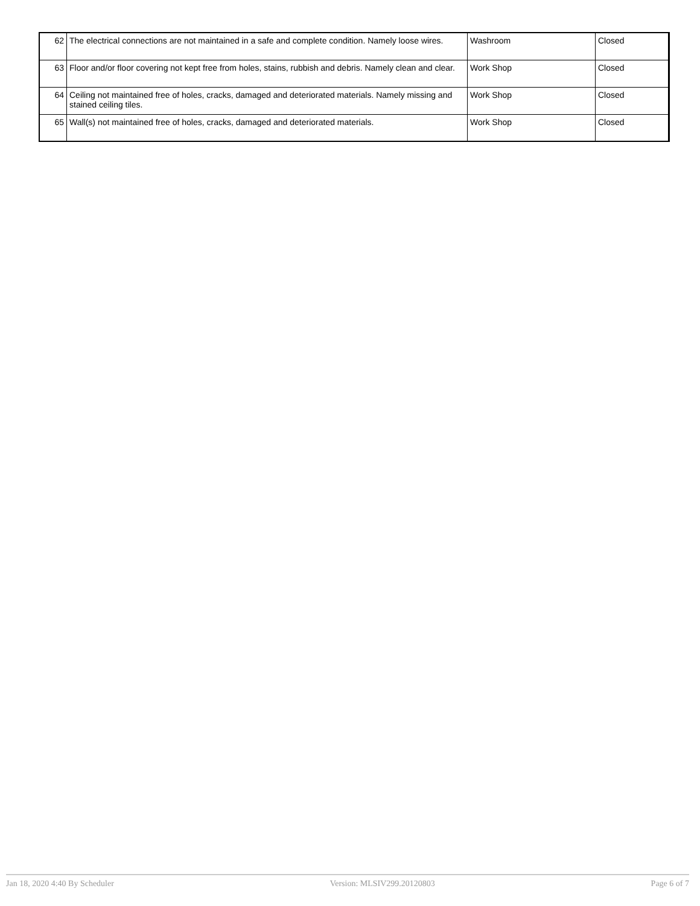| 62 | The electrical connections are not maintained in a safe and complete condition. Namely loose wires. | Washroom | Closed |
| 63 | Floor and/or floor covering not kept free from holes, stains, rubbish and debris. Namely clean and clear. | Work Shop | Closed |
| 64 | Ceiling not maintained free of holes, cracks, damaged and deteriorated materials. Namely missing and stained ceiling tiles. | Work Shop | Closed |
| 65 | Wall(s) not maintained free of holes, cracks, damaged and deteriorated materials. | Work Shop | Closed |
Jan 18, 2020 4:40 By Scheduler Version: MLSIV299.20120803 Page 6 of 7